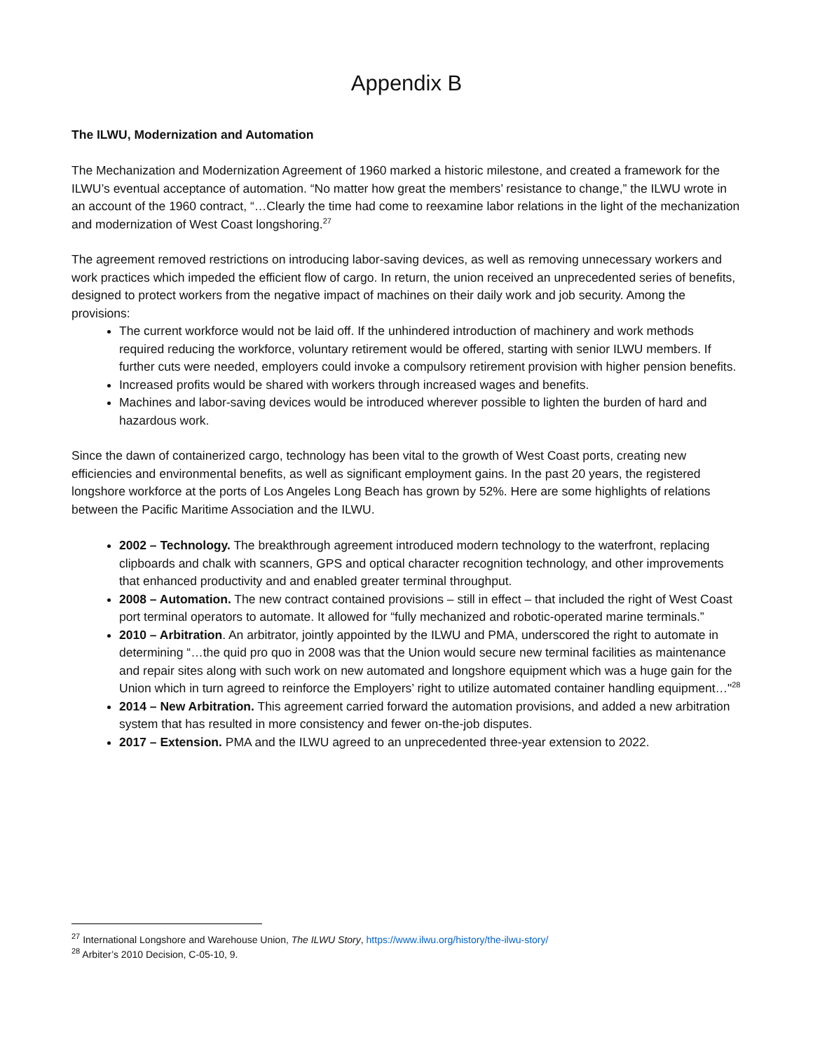Appendix B
The ILWU, Modernization and Automation
The Mechanization and Modernization Agreement of 1960 marked a historic milestone, and created a framework for the ILWU’s eventual acceptance of automation. “No matter how great the members’ resistance to change,” the ILWU wrote in an account of the 1960 contract, “…Clearly the time had come to reexamine labor relations in the light of the mechanization and modernization of West Coast longshoring.<sup>27</sup>
The agreement removed restrictions on introducing labor-saving devices, as well as removing unnecessary workers and work practices which impeded the efficient flow of cargo. In return, the union received an unprecedented series of benefits, designed to protect workers from the negative impact of machines on their daily work and job security. Among the provisions:
The current workforce would not be laid off. If the unhindered introduction of machinery and work methods required reducing the workforce, voluntary retirement would be offered, starting with senior ILWU members. If further cuts were needed, employers could invoke a compulsory retirement provision with higher pension benefits.
Increased profits would be shared with workers through increased wages and benefits.
Machines and labor-saving devices would be introduced wherever possible to lighten the burden of hard and hazardous work.
Since the dawn of containerized cargo, technology has been vital to the growth of West Coast ports, creating new efficiencies and environmental benefits, as well as significant employment gains. In the past 20 years, the registered longshore workforce at the ports of Los Angeles Long Beach has grown by 52%. Here are some highlights of relations between the Pacific Maritime Association and the ILWU.
2002 – Technology. The breakthrough agreement introduced modern technology to the waterfront, replacing clipboards and chalk with scanners, GPS and optical character recognition technology, and other improvements that enhanced productivity and and enabled greater terminal throughput.
2008 – Automation. The new contract contained provisions – still in effect – that included the right of West Coast port terminal operators to automate. It allowed for “fully mechanized and robotic-operated marine terminals.”
2010 – Arbitration. An arbitrator, jointly appointed by the ILWU and PMA, underscored the right to automate in determining “…the quid pro quo in 2008 was that the Union would secure new terminal facilities as maintenance and repair sites along with such work on new automated and longshore equipment which was a huge gain for the Union which in turn agreed to reinforce the Employers’ right to utilize automated container handling equipment…"<sup>28</sup>
2014 – New Arbitration. This agreement carried forward the automation provisions, and added a new arbitration system that has resulted in more consistency and fewer on-the-job disputes.
2017 – Extension. PMA and the ILWU agreed to an unprecedented three-year extension to 2022.
<sup>27</sup> International Longshore and Warehouse Union, The ILWU Story, https://www.ilwu.org/history/the-ilwu-story/
<sup>28</sup> Arbiter’s 2010 Decision, C-05-10, 9.